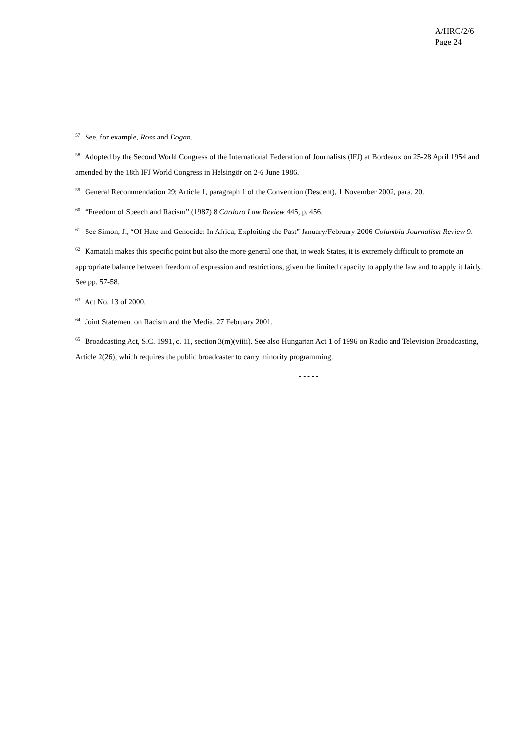A/HRC/2/6
Page 24
<sup>57</sup> See, for example, Ross and Dogan.
<sup>58</sup> Adopted by the Second World Congress of the International Federation of Journalists (IFJ) at Bordeaux on 25-28 April 1954 and amended by the 18th IFJ World Congress in Helsingör on 2-6 June 1986.
<sup>59</sup> General Recommendation 29: Article 1, paragraph 1 of the Convention (Descent), 1 November 2002, para. 20.
<sup>60</sup> “Freedom of Speech and Racism” (1987) 8 Cardozo Law Review 445, p. 456.
<sup>61</sup> See Simon, J., “Of Hate and Genocide: In Africa, Exploiting the Past” January/February 2006 Columbia Journalism Review 9.
<sup>62</sup> Kamatali makes this specific point but also the more general one that, in weak States, it is extremely difficult to promote an appropriate balance between freedom of expression and restrictions, given the limited capacity to apply the law and to apply it fairly. See pp. 57-58.
<sup>63</sup> Act No. 13 of 2000.
<sup>64</sup> Joint Statement on Racism and the Media, 27 February 2001.
<sup>65</sup> Broadcasting Act, S.C. 1991, c. 11, section 3(m)(viiii). See also Hungarian Act 1 of 1996 on Radio and Television Broadcasting, Article 2(26), which requires the public broadcaster to carry minority programming.
- - - - -